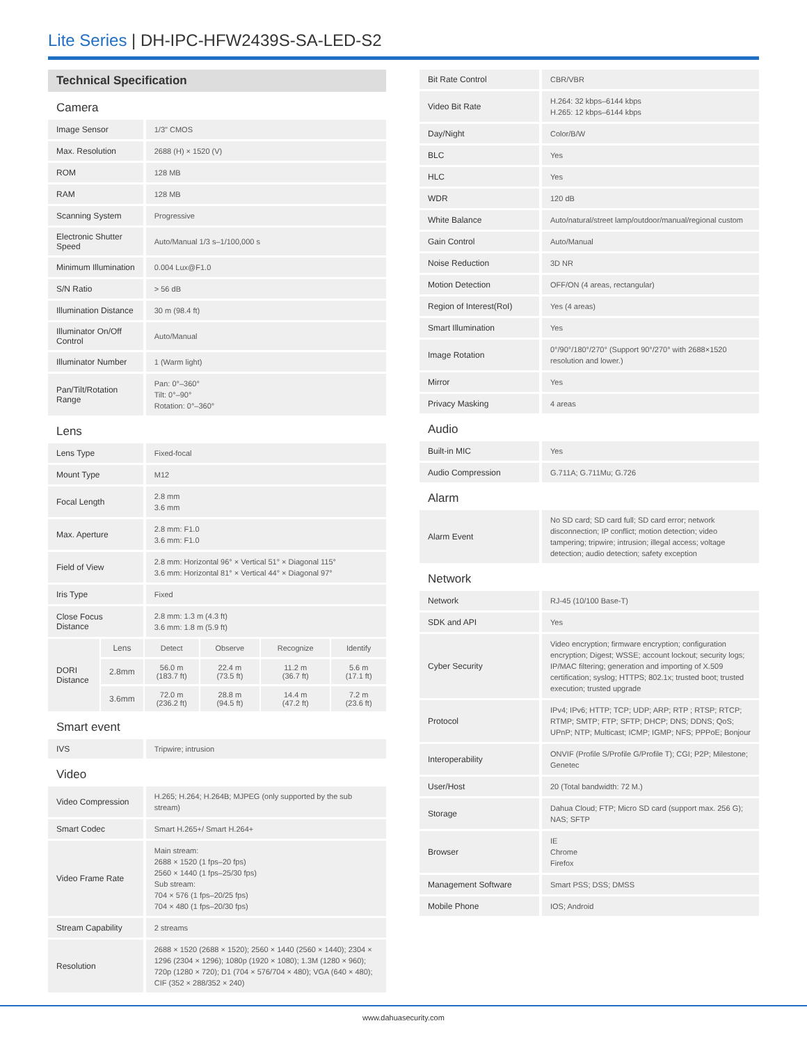Lite Series | DH-IPC-HFW2439S-SA-LED-S2
| Technical Specification | | | | | |
| Camera | | | | | |
| Image Sensor | | 1/3" CMOS | | | |
| Max. Resolution | | 2688 (H) × 1520 (V) | | | |
| ROM | | 128 MB | | | |
| RAM | | 128 MB | | | |
| Scanning System | | Progressive | | | |
| Electronic Shutter Speed | | Auto/Manual 1/3 s–1/100,000 s | | | |
| Minimum Illumination | | 0.004 Lux@F1.0 | | | |
| S/N Ratio | | > 56 dB | | | |
| Illumination Distance | | 30 m (98.4 ft) | | | |
| Illuminator On/Off Control | | Auto/Manual | | | |
| Illuminator Number | | 1 (Warm light) | | | |
| Pan/Tilt/Rotation Range | | Pan: 0°–360° Tilt: 0°–90° Rotation: 0°–360° | | | |
| Lens | | | | | |
| Lens Type | | Fixed-focal | | | |
| Mount Type | | M12 | | | |
| Focal Length | | 2.8 mm 3.6 mm | | | |
| Max. Aperture | | 2.8 mm: F1.0 3.6 mm: F1.0 | | | |
| Field of View | | 2.8 mm: Horizontal 96° × Vertical 51° × Diagonal 115° 3.6 mm: Horizontal 81° × Vertical 44° × Diagonal 97° | | | |
| Iris Type | | Fixed | | | |
| Close Focus Distance | | 2.8 mm: 1.3 m (4.3 ft) 3.6 mm: 1.8 m (5.9 ft) | | | |
| DORI Distance | Lens | Detect | Observe | Recognize | Identify |
| | 2.8mm | 56.0 m (183.7 ft) | 22.4 m (73.5 ft) | 11.2 m (36.7 ft) | 5.6 m (17.1 ft) |
| | 3.6mm | 72.0 m (236.2 ft) | 28.8 m (94.5 ft) | 14.4 m (47.2 ft) | 7.2 m (23.6 ft) |
| Smart event | | | | | |
| IVS | | Tripwire; intrusion | | | |
| Video | | | | | |
| Video Compression | | H.265; H.264; H.264B; MJPEG (only supported by the sub stream) | | | |
| Smart Codec | | Smart H.265+/ Smart H.264+ | | | |
| Video Frame Rate | | Main stream: 2688 × 1520 (1 fps–20 fps) 2560 × 1440 (1 fps–25/30 fps) Sub stream: 704 × 576 (1 fps–20/25 fps) 704 × 480 (1 fps–20/30 fps) | | | |
| Stream Capability | | 2 streams | | | |
| Resolution | | 2688 × 1520 (2688 × 1520); 2560 × 1440 (2560 × 1440); 2304 × 1296 (2304 × 1296); 1080p (1920 × 1080); 1.3M (1280 × 960); 720p (1280 × 720); D1 (704 × 576/704 × 480); VGA (640 × 480); CIF (352 × 288/352 × 240) | | | |
| Bit Rate Control | CBR/VBR |
| Video Bit Rate | H.264: 32 kbps–6144 kbps H.265: 12 kbps–6144 kbps |
| Day/Night | Color/B/W |
| BLC | Yes |
| HLC | Yes |
| WDR | 120 dB |
| White Balance | Auto/natural/street lamp/outdoor/manual/regional custom |
| Gain Control | Auto/Manual |
| Noise Reduction | 3D NR |
| Motion Detection | OFF/ON (4 areas, rectangular) |
| Region of Interest(RoI) | Yes (4 areas) |
| Smart Illumination | Yes |
| Image Rotation | 0°/90°/180°/270° (Support 90°/270° with 2688×1520 resolution and lower.) |
| Mirror | Yes |
| Privacy Masking | 4 areas |
| Audio | |
| Built-in MIC | Yes |
| Audio Compression | G.711A; G.711Mu; G.726 |
| Alarm | |
| Alarm Event | No SD card; SD card full; SD card error; network disconnection; IP conflict; motion detection; video tampering; tripwire; intrusion; illegal access; voltage detection; audio detection; safety exception |
| Network | |
| Network | RJ-45 (10/100 Base-T) |
| SDK and API | Yes |
| Cyber Security | Video encryption; firmware encryption; configuration encryption; Digest; WSSE; account lockout; security logs; IP/MAC filtering; generation and importing of X.509 certification; syslog; HTTPS; 802.1x; trusted boot; trusted execution; trusted upgrade |
| Protocol | IPv4; IPv6; HTTP; TCP; UDP; ARP; RTP ; RTSP; RTCP; RTMP; SMTP; FTP; SFTP; DHCP; DNS; DDNS; QoS; UPnP; NTP; Multicast; ICMP; IGMP; NFS; PPPoE; Bonjour |
| Interoperability | ONVIF (Profile S/Profile G/Profile T); CGI; P2P; Milestone; Genetec |
| User/Host | 20 (Total bandwidth: 72 M.) |
| Storage | Dahua Cloud; FTP; Micro SD card (support max. 256 G); NAS; SFTP |
| Browser | IE Chrome Firefox |
| Management Software | Smart PSS; DSS; DMSS |
| Mobile Phone | IOS; Android |
www.dahuasecurity.com